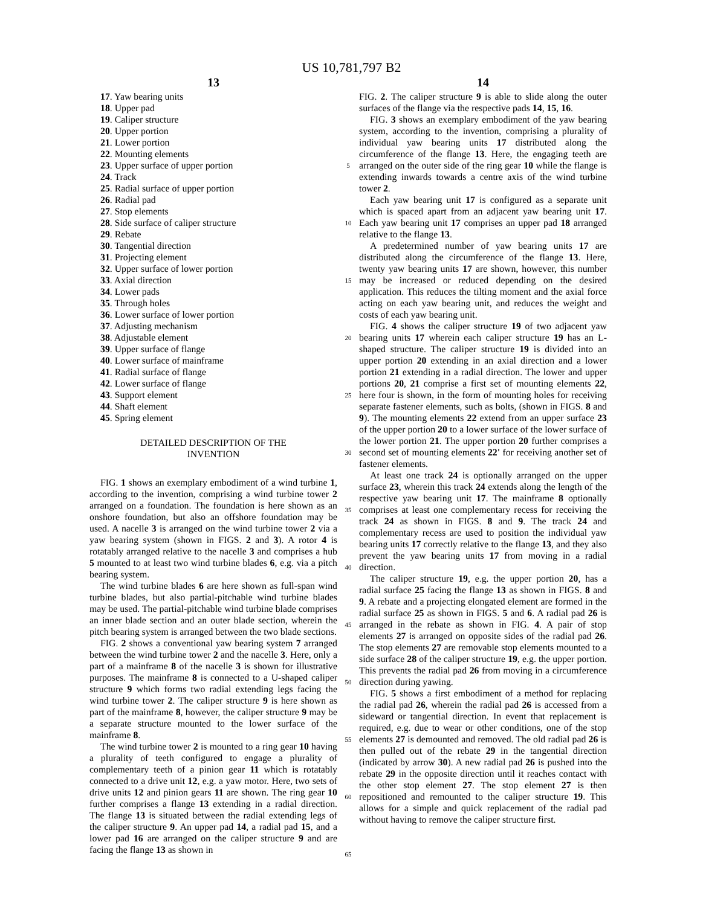US 10,781,797 B2
13
17. Yaw bearing units
18. Upper pad
19. Caliper structure
20. Upper portion
21. Lower portion
22. Mounting elements
23. Upper surface of upper portion
24. Track
25. Radial surface of upper portion
26. Radial pad
27. Stop elements
28. Side surface of caliper structure
29. Rebate
30. Tangential direction
31. Projecting element
32. Upper surface of lower portion
33. Axial direction
34. Lower pads
35. Through holes
36. Lower surface of lower portion
37. Adjusting mechanism
38. Adjustable element
39. Upper surface of flange
40. Lower surface of mainframe
41. Radial surface of flange
42. Lower surface of flange
43. Support element
44. Shaft element
45. Spring element
DETAILED DESCRIPTION OF THE
INVENTION
FIG. 1 shows an exemplary embodiment of a wind turbine 1, according to the invention, comprising a wind turbine tower 2 arranged on a foundation. The foundation is here shown as an onshore foundation, but also an offshore foundation may be used. A nacelle 3 is arranged on the wind turbine tower 2 via a yaw bearing system (shown in FIGS. 2 and 3). A rotor 4 is rotatably arranged relative to the nacelle 3 and comprises a hub 5 mounted to at least two wind turbine blades 6, e.g. via a pitch bearing system.
The wind turbine blades 6 are here shown as full-span wind turbine blades, but also partial-pitchable wind turbine blades may be used. The partial-pitchable wind turbine blade comprises an inner blade section and an outer blade section, wherein the pitch bearing system is arranged between the two blade sections.
FIG. 2 shows a conventional yaw bearing system 7 arranged between the wind turbine tower 2 and the nacelle 3. Here, only a part of a mainframe 8 of the nacelle 3 is shown for illustrative purposes. The mainframe 8 is connected to a U-shaped caliper structure 9 which forms two radial extending legs facing the wind turbine tower 2. The caliper structure 9 is here shown as part of the mainframe 8, however, the caliper structure 9 may be a separate structure mounted to the lower surface of the mainframe 8.
The wind turbine tower 2 is mounted to a ring gear 10 having a plurality of teeth configured to engage a plurality of complementary teeth of a pinion gear 11 which is rotatably connected to a drive unit 12, e.g. a yaw motor. Here, two sets of drive units 12 and pinion gears 11 are shown. The ring gear 10 further comprises a flange 13 extending in a radial direction. The flange 13 is situated between the radial extending legs of the caliper structure 9. An upper pad 14, a radial pad 15, and a lower pad 16 are arranged on the caliper structure 9 and are facing the flange 13 as shown in
5
10
15
20
25
30
35
40
45
50
55
60
65
14
FIG. 2. The caliper structure 9 is able to slide along the outer surfaces of the flange via the respective pads 14, 15, 16.
FIG. 3 shows an exemplary embodiment of the yaw bearing system, according to the invention, comprising a plurality of individual yaw bearing units 17 distributed along the circumference of the flange 13. Here, the engaging teeth are arranged on the outer side of the ring gear 10 while the flange is extending inwards towards a centre axis of the wind turbine tower 2.
Each yaw bearing unit 17 is configured as a separate unit which is spaced apart from an adjacent yaw bearing unit 17. Each yaw bearing unit 17 comprises an upper pad 18 arranged relative to the flange 13.
A predetermined number of yaw bearing units 17 are distributed along the circumference of the flange 13. Here, twenty yaw bearing units 17 are shown, however, this number may be increased or reduced depending on the desired application. This reduces the tilting moment and the axial force acting on each yaw bearing unit, and reduces the weight and costs of each yaw bearing unit.
FIG. 4 shows the caliper structure 19 of two adjacent yaw bearing units 17 wherein each caliper structure 19 has an L-shaped structure. The caliper structure 19 is divided into an upper portion 20 extending in an axial direction and a lower portion 21 extending in a radial direction. The lower and upper portions 20, 21 comprise a first set of mounting elements 22, here four is shown, in the form of mounting holes for receiving separate fastener elements, such as bolts, (shown in FIGS. 8 and 9). The mounting elements 22 extend from an upper surface 23 of the upper portion 20 to a lower surface of the lower surface of the lower portion 21. The upper portion 20 further comprises a second set of mounting elements 22' for receiving another set of fastener elements.
At least one track 24 is optionally arranged on the upper surface 23, wherein this track 24 extends along the length of the respective yaw bearing unit 17. The mainframe 8 optionally comprises at least one complementary recess for receiving the track 24 as shown in FIGS. 8 and 9. The track 24 and complementary recess are used to position the individual yaw bearing units 17 correctly relative to the flange 13, and they also prevent the yaw bearing units 17 from moving in a radial direction.
The caliper structure 19, e.g. the upper portion 20, has a radial surface 25 facing the flange 13 as shown in FIGS. 8 and 9. A rebate and a projecting elongated element are formed in the radial surface 25 as shown in FIGS. 5 and 6. A radial pad 26 is arranged in the rebate as shown in FIG. 4. A pair of stop elements 27 is arranged on opposite sides of the radial pad 26. The stop elements 27 are removable stop elements mounted to a side surface 28 of the caliper structure 19, e.g. the upper portion. This prevents the radial pad 26 from moving in a circumference direction during yawing.
FIG. 5 shows a first embodiment of a method for replacing the radial pad 26, wherein the radial pad 26 is accessed from a sideward or tangential direction. In event that replacement is required, e.g. due to wear or other conditions, one of the stop elements 27 is demounted and removed. The old radial pad 26 is then pulled out of the rebate 29 in the tangential direction (indicated by arrow 30). A new radial pad 26 is pushed into the rebate 29 in the opposite direction until it reaches contact with the other stop element 27. The stop element 27 is then repositioned and remounted to the caliper structure 19. This allows for a simple and quick replacement of the radial pad without having to remove the caliper structure first.